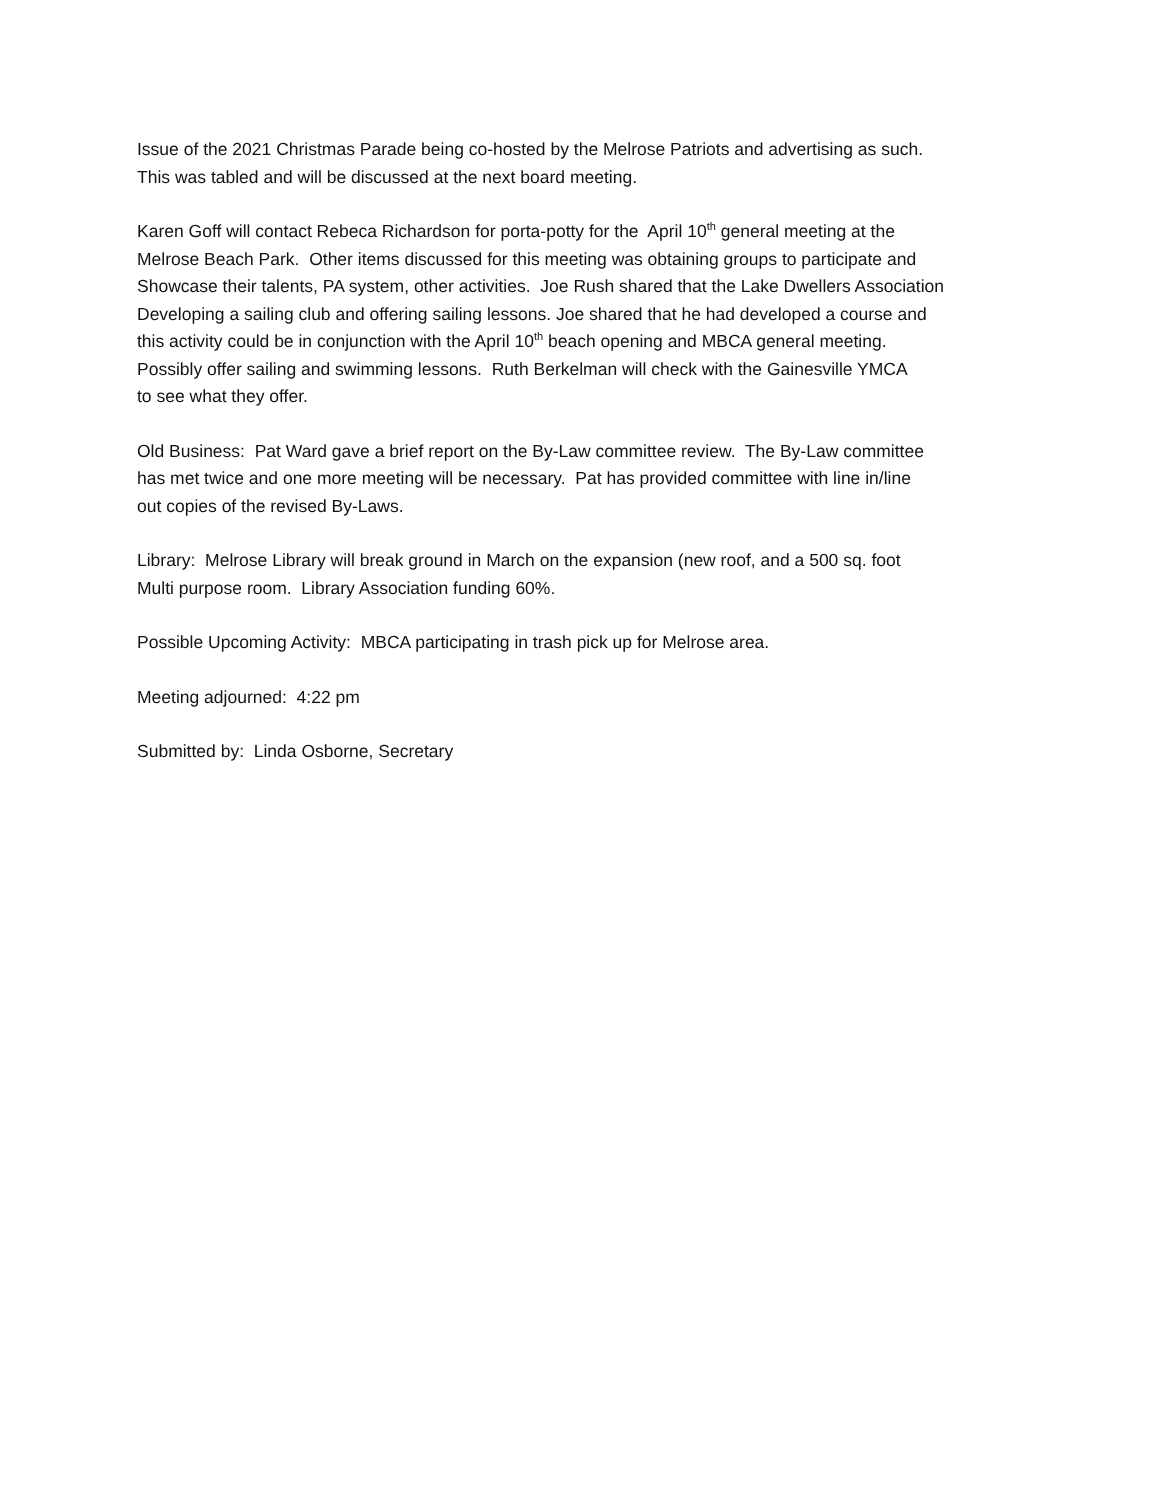Issue of the 2021 Christmas Parade being co-hosted by the Melrose Patriots and advertising as such.
This was tabled and will be discussed at the next board meeting.
Karen Goff will contact Rebeca Richardson for porta-potty for the April 10<sup>th</sup> general meeting at the
Melrose Beach Park. Other items discussed for this meeting was obtaining groups to participate and
Showcase their talents, PA system, other activities. Joe Rush shared that the Lake Dwellers Association
Developing a sailing club and offering sailing lessons. Joe shared that he had developed a course and
this activity could be in conjunction with the April 10<sup>th</sup> beach opening and MBCA general meeting.
Possibly offer sailing and swimming lessons. Ruth Berkelman will check with the Gainesville YMCA
to see what they offer.
Old Business: Pat Ward gave a brief report on the By-Law committee review. The By-Law committee
has met twice and one more meeting will be necessary. Pat has provided committee with line in/line
out copies of the revised By-Laws.
Library: Melrose Library will break ground in March on the expansion (new roof, and a 500 sq. foot
Multi purpose room. Library Association funding 60%.
Possible Upcoming Activity: MBCA participating in trash pick up for Melrose area.
Meeting adjourned: 4:22 pm
Submitted by: Linda Osborne, Secretary